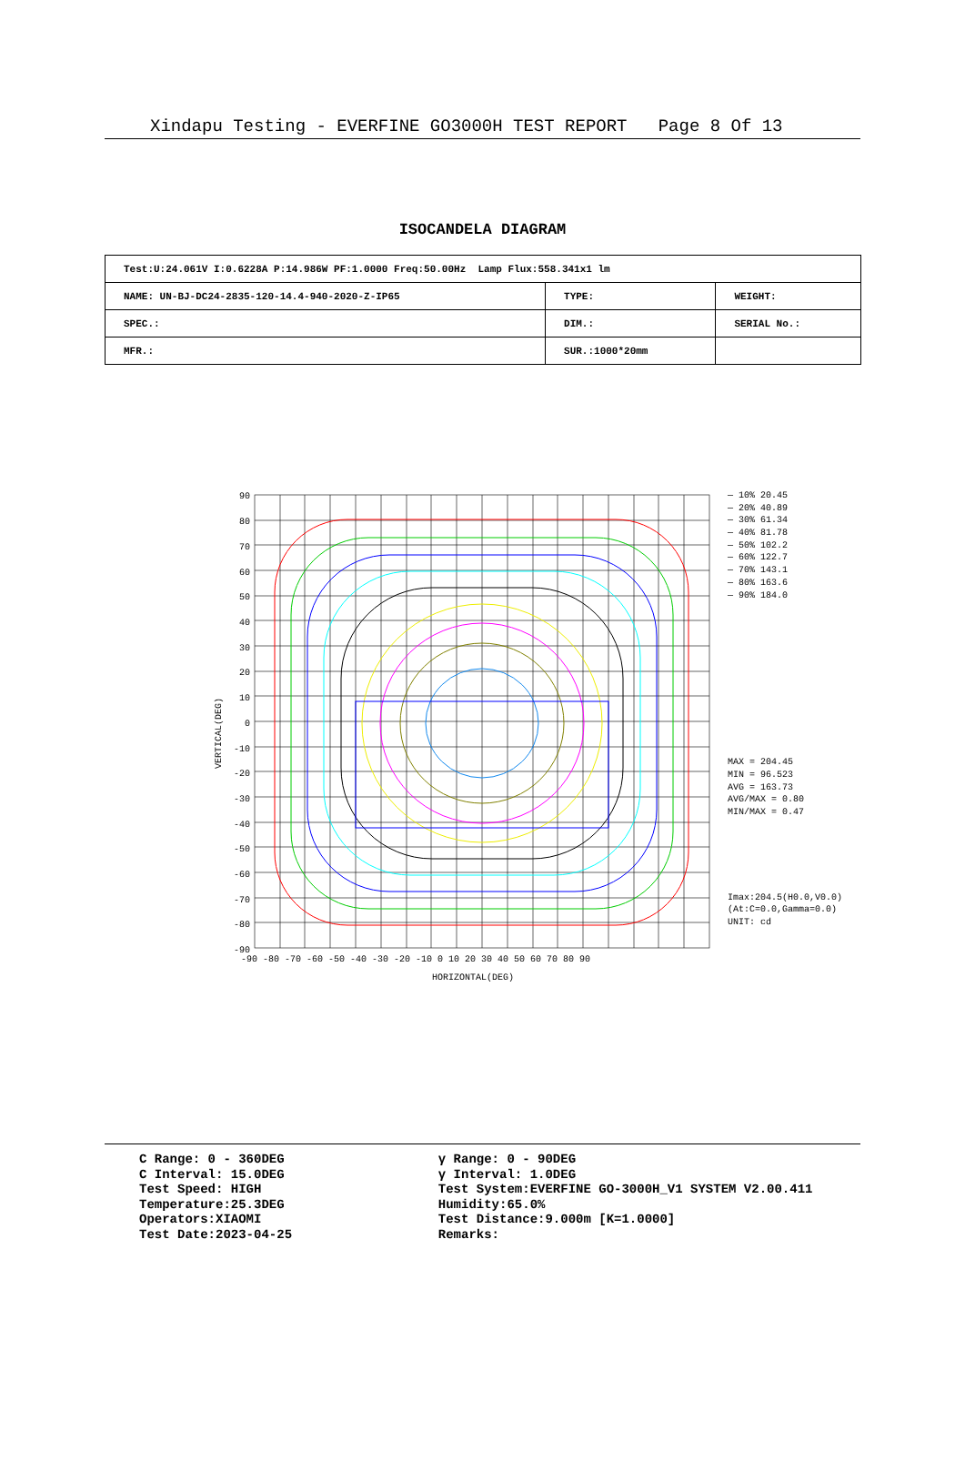Xindapu Testing - EVERFINE GO3000H TEST REPORT Page 8 Of 13
ISOCANDELA DIAGRAM
| Test:U:24.061V I:0.6228A P:14.986W PF:1.0000 Freq:50.00Hz Lamp Flux:558.341x1 lm | | |
| NAME: UN-BJ-DC24-2835-120-14.4-940-2020-Z-IP65 | TYPE: | WEIGHT: |
| SPEC.: | DIM.: | SERIAL No.: |
| MFR.: | SUR.:1000*20mm | |
VERTICAL(DEG)
90
80
70
60
50
40
30
20
10
0
-10
-20
-30
-40
-50
-60
-70
-80
-90
-90 -80 -70 -60 -50 -40 -30 -20 -10 0 10 20 30 40 50 60 70 80 90
HORIZONTAL(DEG)
— 10% 20.45
— 20% 40.89
— 30% 61.34
— 40% 81.78
— 50% 102.2
— 60% 122.7
— 70% 143.1
— 80% 163.6
— 90% 184.0
MAX = 204.45
MIN = 96.523
AVG = 163.73
AVG/MAX = 0.80
MIN/MAX = 0.47
Imax:204.5(H0.0,V0.0)
(At:C=0.0,Gamma=0.0)
UNIT: cd
C Range: 0 - 360DEG
C Interval: 15.0DEG
Test Speed: HIGH
Temperature:25.3DEG
Operators:XIAOMI
Test Date:2023-04-25
γ Range: 0 - 90DEG
γ Interval: 1.0DEG
Test System:EVERFINE GO-3000H_V1 SYSTEM V2.00.411
Humidity:65.0%
Test Distance:9.000m [K=1.0000]
Remarks: